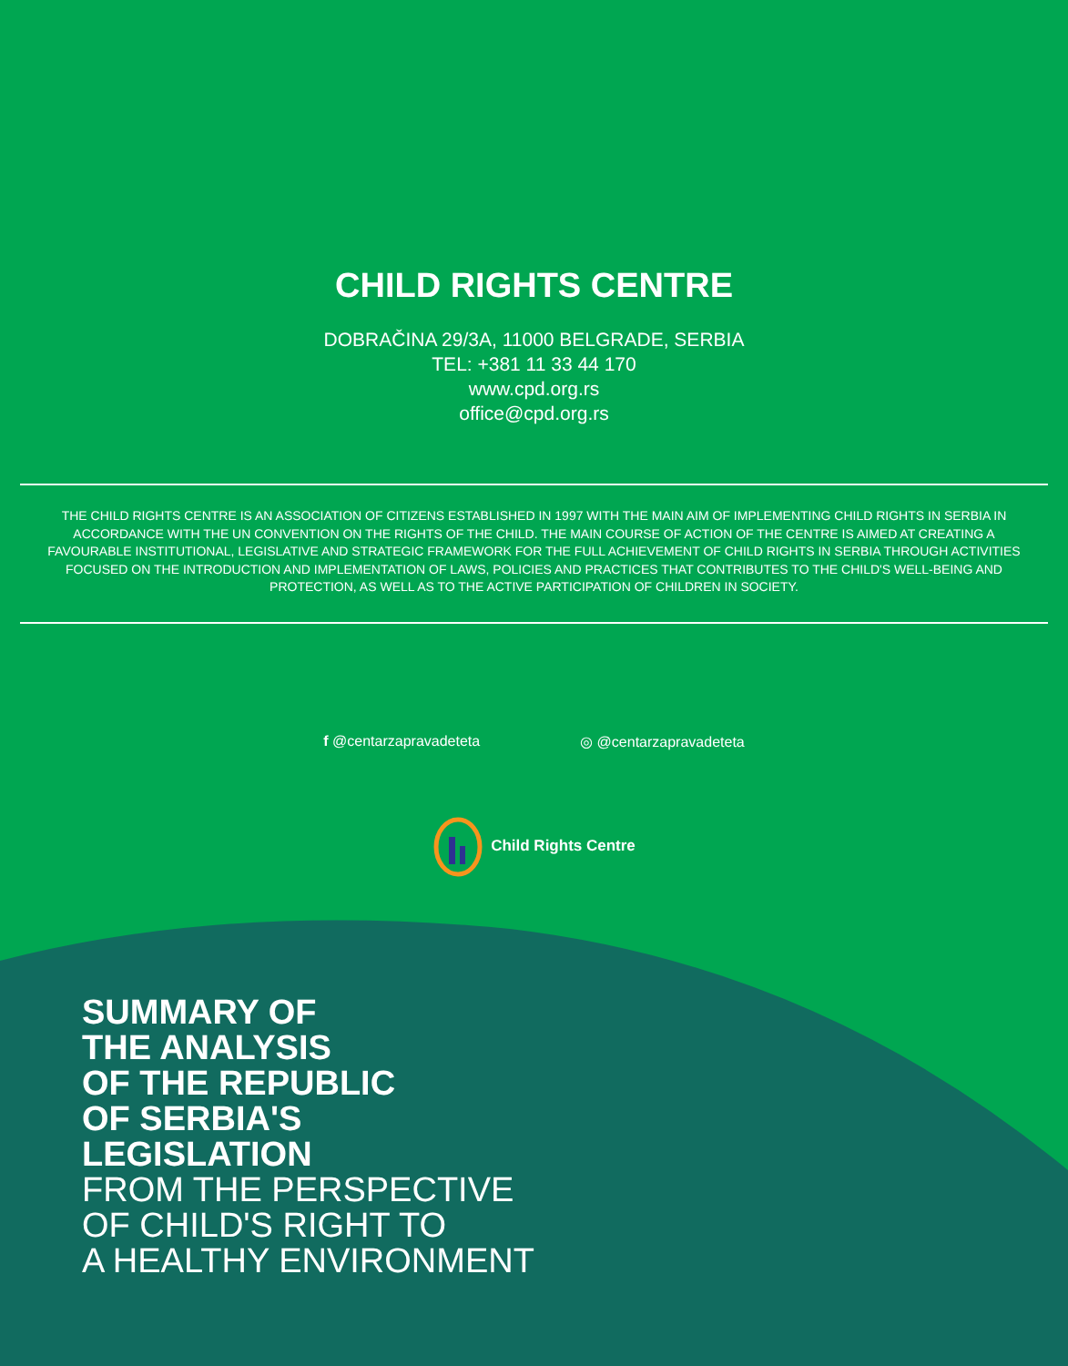CHILD RIGHTS CENTRE
DOBRAČINA 29/3A, 11000 BELGRADE, SERBIA
TEL: +381 11 33 44 170
www.cpd.org.rs
office@cpd.org.rs
THE CHILD RIGHTS CENTRE IS AN ASSOCIATION OF CITIZENS ESTABLISHED IN 1997 WITH THE MAIN AIM OF IMPLEMENTING CHILD RIGHTS IN SERBIA IN ACCORDANCE WITH THE UN CONVENTION ON THE RIGHTS OF THE CHILD. THE MAIN COURSE OF ACTION OF THE CENTRE IS AIMED AT CREATING A FAVOURABLE INSTITUTIONAL, LEGISLATIVE AND STRATEGIC FRAMEWORK FOR THE FULL ACHIEVEMENT OF CHILD RIGHTS IN SERBIA THROUGH ACTIVITIES FOCUSED ON THE INTRODUCTION AND IMPLEMENTATION OF LAWS, POLICIES AND PRACTICES THAT CONTRIBUTES TO THE CHILD'S WELL-BEING AND PROTECTION, AS WELL AS TO THE ACTIVE PARTICIPATION OF CHILDREN IN SOCIETY.
f @centarzapravadeteta ◎ @centarzapravadeteta
Child Rights Centre
SUMMARY OF
THE ANALYSIS
OF THE REPUBLIC
OF SERBIA'S
LEGISLATION
FROM THE PERSPECTIVE
OF CHILD'S RIGHT TO
A HEALTHY ENVIRONMENT